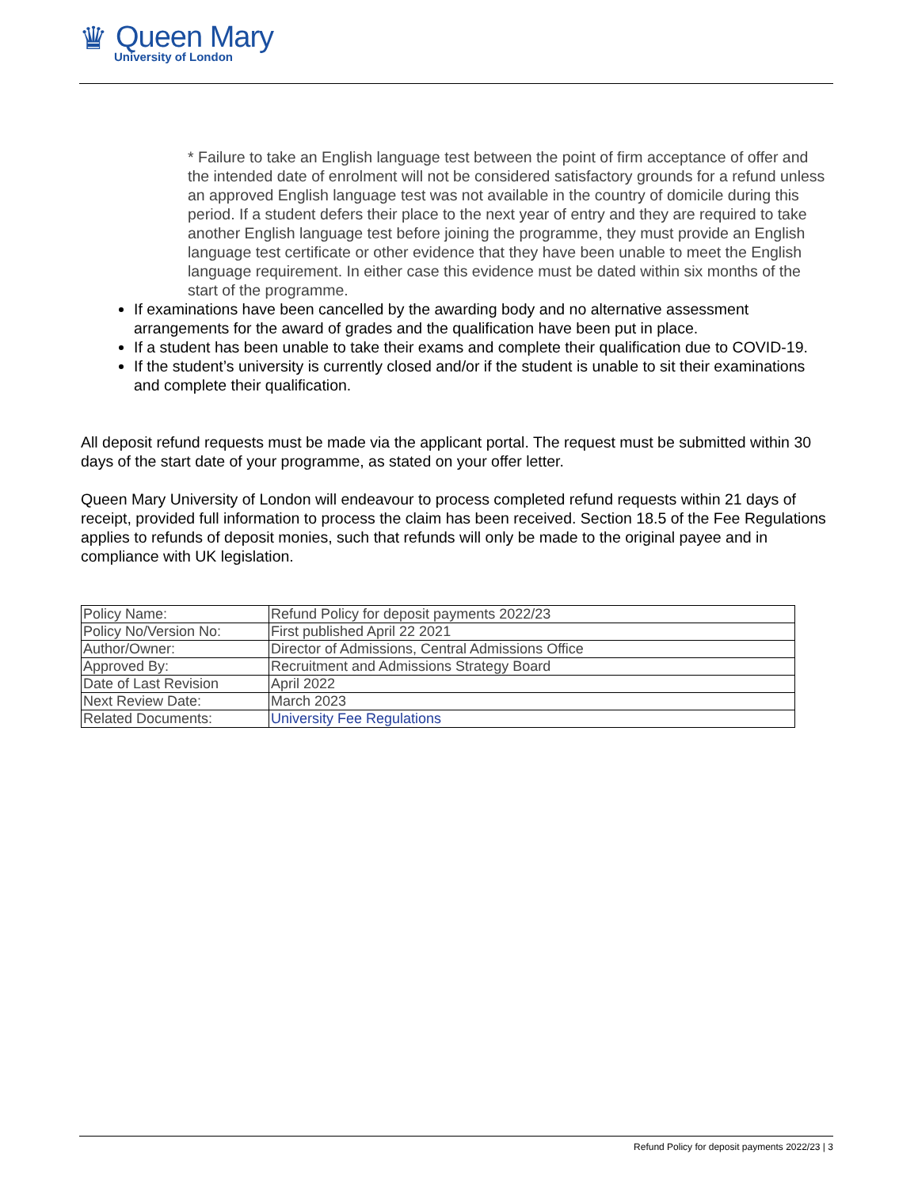♛
Queen Mary
University of London
* Failure to take an English language test between the point of firm acceptance of offer and the intended date of enrolment will not be considered satisfactory grounds for a refund unless an approved English language test was not available in the country of domicile during this period. If a student defers their place to the next year of entry and they are required to take another English language test before joining the programme, they must provide an English language test certificate or other evidence that they have been unable to meet the English language requirement. In either case this evidence must be dated within six months of the start of the programme.
If examinations have been cancelled by the awarding body and no alternative assessment arrangements for the award of grades and the qualification have been put in place.
If a student has been unable to take their exams and complete their qualification due to COVID-19.
If the student’s university is currently closed and/or if the student is unable to sit their examinations and complete their qualification.
All deposit refund requests must be made via the applicant portal. The request must be submitted within 30 days of the start date of your programme, as stated on your offer letter.
Queen Mary University of London will endeavour to process completed refund requests within 21 days of receipt, provided full information to process the claim has been received. Section 18.5 of the Fee Regulations applies to refunds of deposit monies, such that refunds will only be made to the original payee and in compliance with UK legislation.
| Policy Name: | Refund Policy for deposit payments 2022/23 |
| Policy No/Version No: | First published April 22 2021 |
| Author/Owner: | Director of Admissions, Central Admissions Office |
| Approved By: | Recruitment and Admissions Strategy Board |
| Date of Last Revision | April 2022 |
| Next Review Date: | March 2023 |
| Related Documents: | University Fee Regulations |
Refund Policy for deposit payments 2022/23 | 3